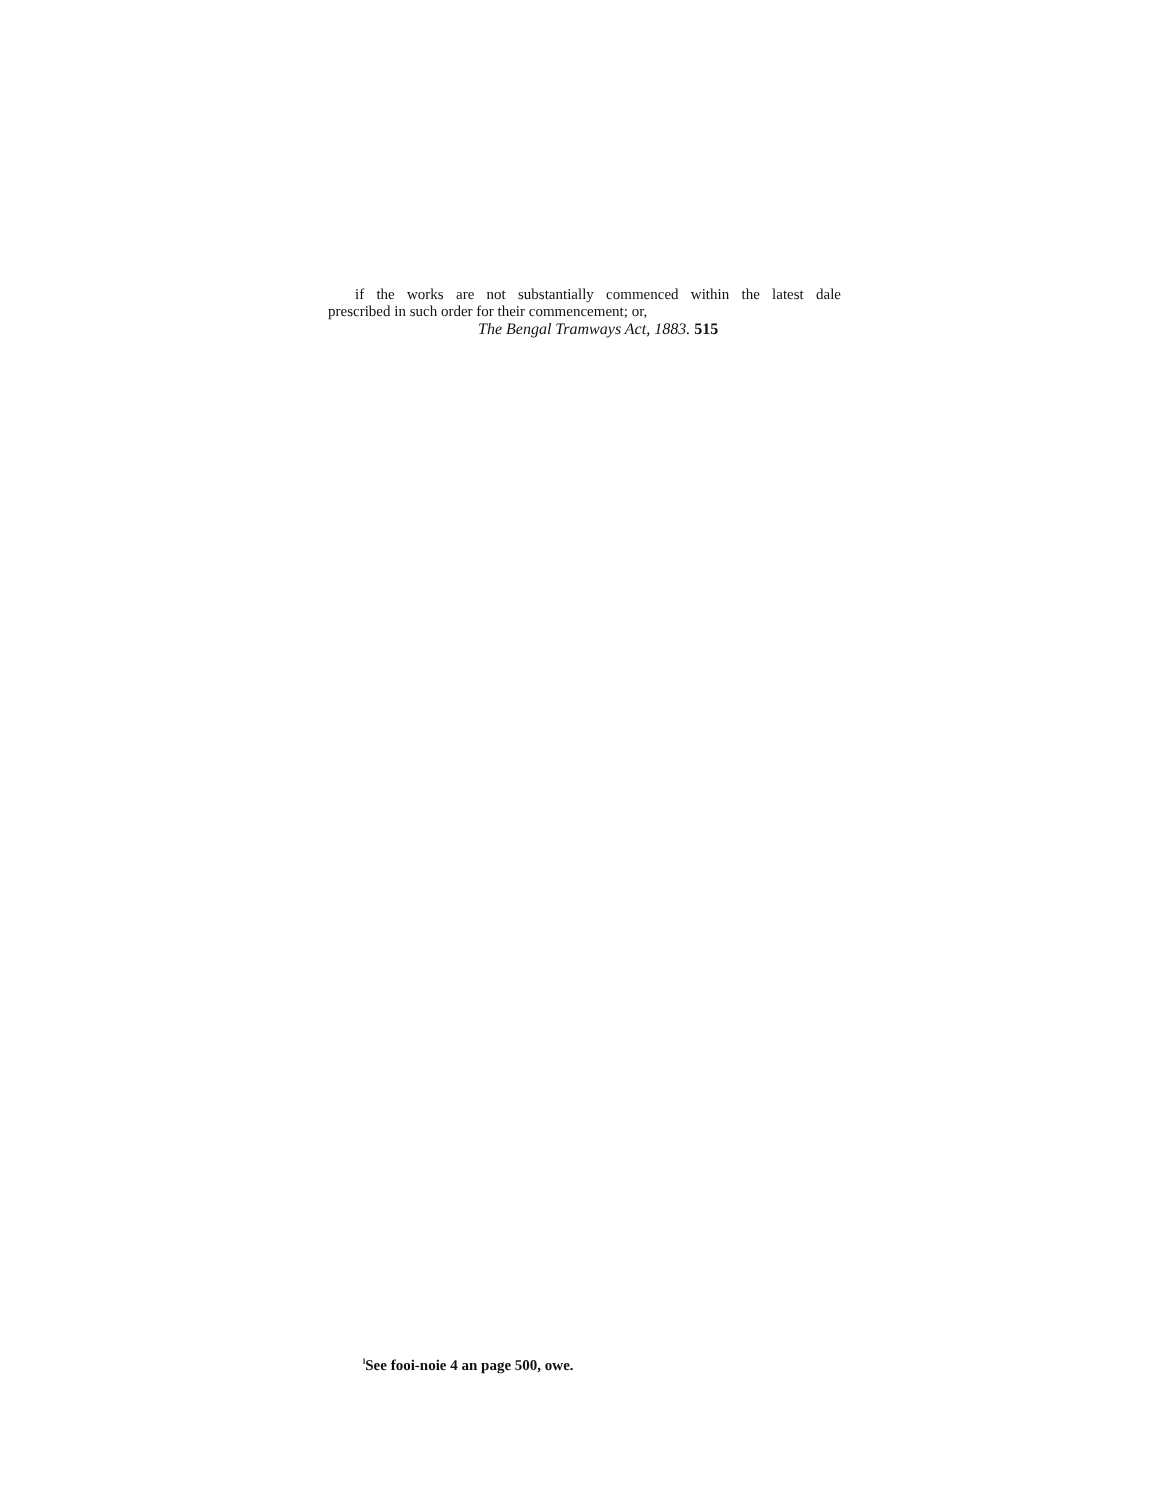if the works are not substantially commenced within the latest dale
prescribed in such order for their commencement; or,
The Bengal Tramways Act, 1883. 515
<sup>l</sup> See fooi-noie 4 an page 500, owe.